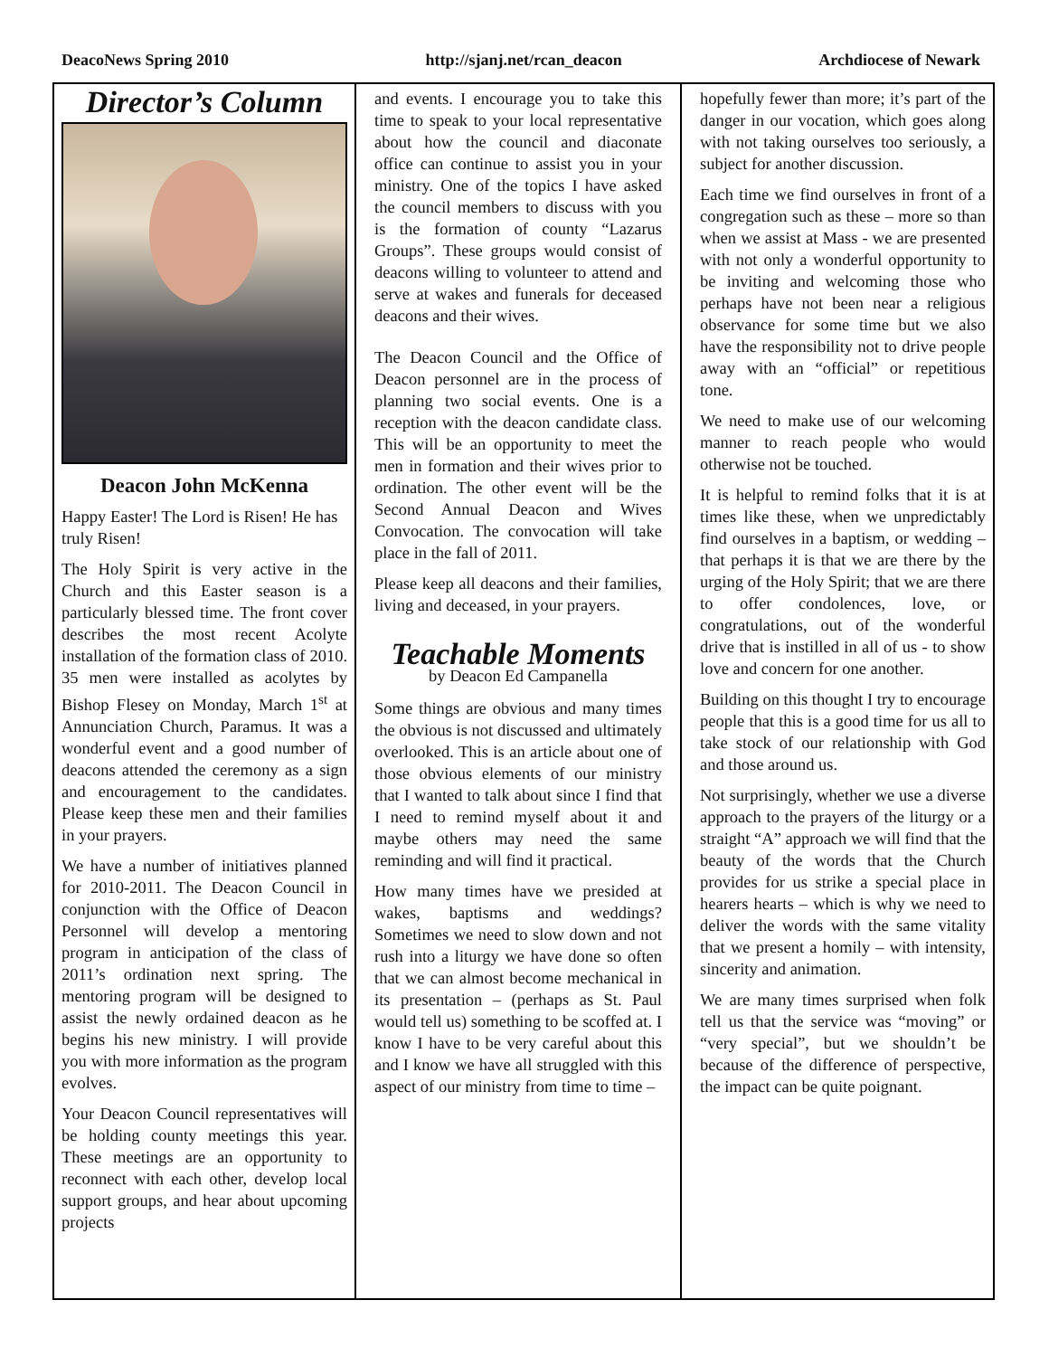DeacoNews Spring 2010 http://sjanj.net/rcan_deacon Archdiocese of Newark
Director’s Column
Deacon John McKenna
Happy Easter! The Lord is Risen! He has truly Risen!
The Holy Spirit is very active in the Church and this Easter season is a particularly blessed time. The front cover describes the most recent Acolyte installation of the formation class of 2010. 35 men were installed as acolytes by Bishop Flesey on Monday, March 1<sup>st</sup> at Annunciation Church, Paramus. It was a wonderful event and a good number of deacons attended the ceremony as a sign and encouragement to the candidates. Please keep these men and their families in your prayers.
We have a number of initiatives planned for 2010-2011. The Deacon Council in conjunction with the Office of Deacon Personnel will develop a mentoring program in anticipation of the class of 2011’s ordination next spring. The mentoring program will be designed to assist the newly ordained deacon as he begins his new ministry. I will provide you with more information as the program evolves.
Your Deacon Council representatives will be holding county meetings this year. These meetings are an opportunity to reconnect with each other, develop local support groups, and hear about upcoming projects
and events. I encourage you to take this time to speak to your local representative about how the council and diaconate office can continue to assist you in your ministry. One of the topics I have asked the council members to discuss with you is the formation of county “Lazarus Groups”. These groups would consist of deacons willing to volunteer to attend and serve at wakes and funerals for deceased deacons and their wives.
The Deacon Council and the Office of Deacon personnel are in the process of planning two social events. One is a reception with the deacon candidate class. This will be an opportunity to meet the men in formation and their wives prior to ordination. The other event will be the Second Annual Deacon and Wives Convocation. The convocation will take place in the fall of 2011.
Please keep all deacons and their families, living and deceased, in your prayers.
Teachable Moments
by Deacon Ed Campanella
Some things are obvious and many times the obvious is not discussed and ultimately overlooked. This is an article about one of those obvious elements of our ministry that I wanted to talk about since I find that I need to remind myself about it and maybe others may need the same reminding and will find it practical.
How many times have we presided at wakes, baptisms and weddings? Sometimes we need to slow down and not rush into a liturgy we have done so often that we can almost become mechanical in its presentation – (perhaps as St. Paul would tell us) something to be scoffed at. I know I have to be very careful about this and I know we have all struggled with this aspect of our ministry from time to time –
hopefully fewer than more; it’s part of the danger in our vocation, which goes along with not taking ourselves too seriously, a subject for another discussion.
Each time we find ourselves in front of a congregation such as these – more so than when we assist at Mass - we are presented with not only a wonderful opportunity to be inviting and welcoming those who perhaps have not been near a religious observance for some time but we also have the responsibility not to drive people away with an “official” or repetitious tone.
We need to make use of our welcoming manner to reach people who would otherwise not be touched.
It is helpful to remind folks that it is at times like these, when we unpredictably find ourselves in a baptism, or wedding – that perhaps it is that we are there by the urging of the Holy Spirit; that we are there to offer condolences, love, or congratulations, out of the wonderful drive that is instilled in all of us - to show love and concern for one another.
Building on this thought I try to encourage people that this is a good time for us all to take stock of our relationship with God and those around us.
Not surprisingly, whether we use a diverse approach to the prayers of the liturgy or a straight “A” approach we will find that the beauty of the words that the Church provides for us strike a special place in hearers hearts – which is why we need to deliver the words with the same vitality that we present a homily – with intensity, sincerity and animation.
We are many times surprised when folk tell us that the service was “moving” or “very special”, but we shouldn’t be because of the difference of perspective, the impact can be quite poignant.